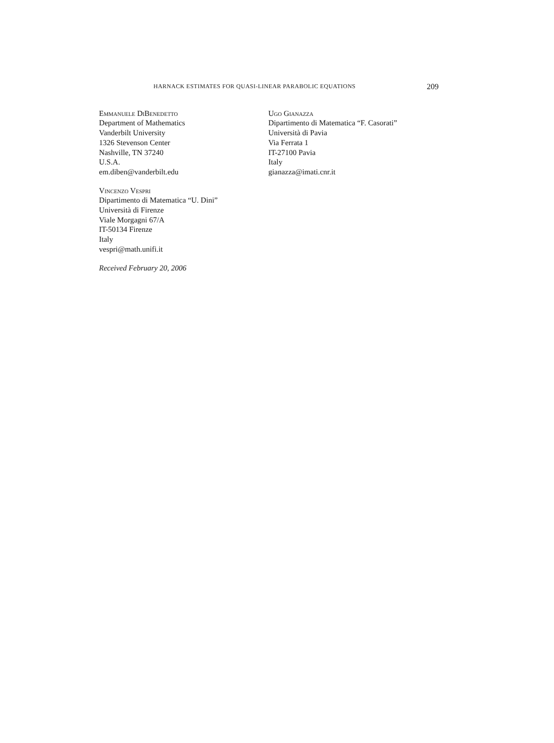HARNACK ESTIMATES FOR QUASI-LINEAR PARABOLIC EQUATIONS 209
Emmanuele DiBenedetto
Department of Mathematics
Vanderbilt University
1326 Stevenson Center
Nashville, TN 37240
U.S.A.
em.diben@vanderbilt.edu
Ugo Gianazza
Dipartimento di Matematica “F. Casorati”
Università di Pavia
Via Ferrata 1
IT-27100 Pavia
Italy
gianazza@imati.cnr.it
Vincenzo Vespri
Dipartimento di Matematica “U. Dini”
Università di Firenze
Viale Morgagni 67/A
IT-50134 Firenze
Italy
vespri@math.unifi.it
Received February 20, 2006